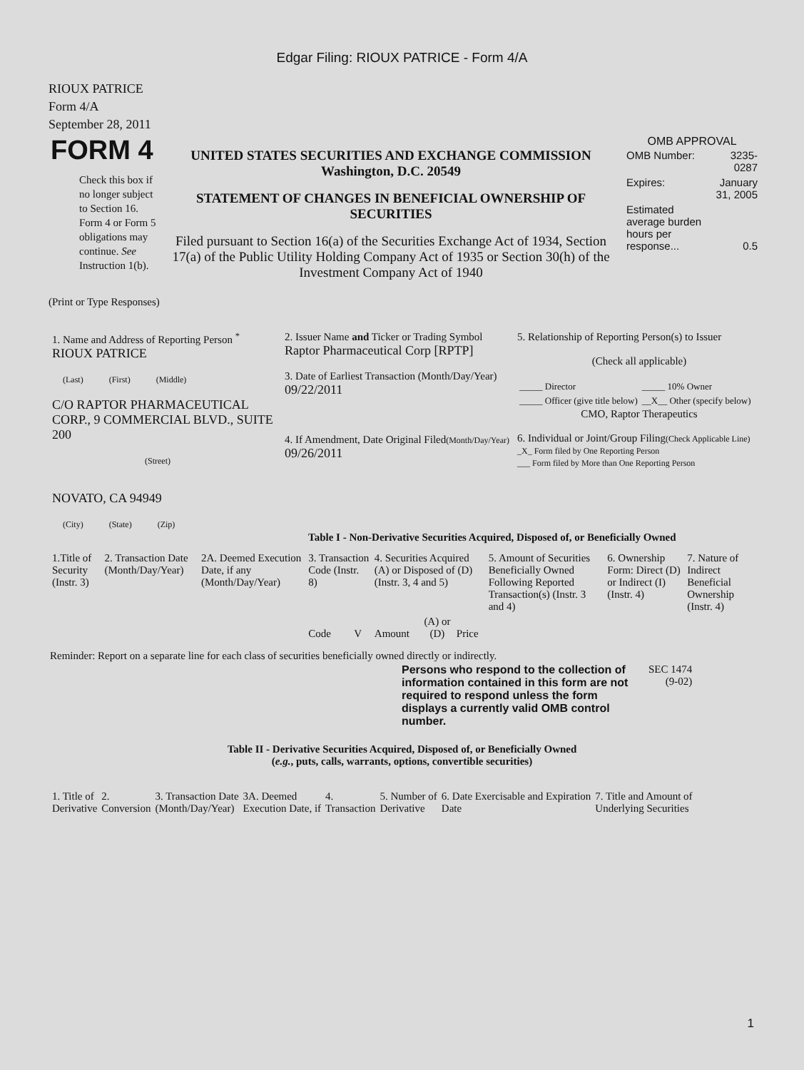Edgar Filing: RIOUX PATRICE - Form 4/A
RIOUX PATRICE
Form 4/A
September 28, 2011
| FORM 4 Check this box if no longer subject to Section 16. Form 4 or Form 5 obligations may continue. See Instruction 1(b). | UNITED STATES SECURITIES AND EXCHANGE COMMISSION Washington, D.C. 20549 STATEMENT OF CHANGES IN BENEFICIAL OWNERSHIP OF SECURITIES Filed pursuant to Section 16(a) of the Securities Exchange Act of 1934, Section 17(a) of the Public Utility Holding Company Act of 1935 or Section 30(h) of the Investment Company Act of 1940 | OMB APPROVAL / OMB Number: / 3235-0287 / / Expires: / January 31, 2005 / / Estimated average burden hours per response... / 0.5 / |
(Print or Type Responses)
| 1. Name and Address of Reporting Person <sup>*</sup> RIOUX PATRICE (Last) (First) (Middle) C/O RAPTOR PHARMACEUTICAL CORP., 9 COMMERCIAL BLVD., SUITE 200 (Street) NOVATO, CA 94949 (City) (State) (Zip) | 2. Issuer Name and Ticker or Trading Symbol Raptor Pharmaceutical Corp [RPTP] 3. Date of Earliest Transaction (Month/Day/Year) 09/22/2011 4. If Amendment, Date Original Filed (Month/Day/Year) 09/26/2011 | 5. Relationship of Reporting Person(s) to Issuer (Check all applicable) / _____ Director / _____ 10% Owner / / _____ Officer (give title below) / __X__ Other (specify below) / CMO, Raptor Therapeutics 6. Individual or Joint/Group Filing (Check Applicable Line) _X_ Form filed by One Reporting Person ___ Form filed by More than One Reporting Person |
Table I - Non-Derivative Securities Acquired, Disposed of, or Beneficially Owned
| 1.Title of Security (Instr. 3) | 2. Transaction Date (Month/Day/Year) | 2A. Deemed Execution Date, if any (Month/Day/Year) | 3. Transaction Code (Instr. 8) | | 4. Securities Acquired (A) or Disposed of (D) (Instr. 3, 4 and 5) | | | 5. Amount of Securities Beneficially Owned Following Reported Transaction(s) (Instr. 3 and 4) | 6. Ownership Form: Direct (D) or Indirect (I) (Instr. 4) | 7. Nature of Indirect Beneficial Ownership (Instr. 4) |
| --- | --- | --- | --- | --- | --- | --- | --- | --- | --- | --- |
| | | | Code | V | Amount | (A) or (D) | Price | | | |
Reminder: Report on a separate line for each class of securities beneficially owned directly or indirectly.
| Persons who respond to the collection of information contained in this form are not required to respond unless the form displays a currently valid OMB control number. | SEC 1474 (9-02) |
Table II - Derivative Securities Acquired, Disposed of, or Beneficially Owned
(e.g., puts, calls, warrants, options, convertible securities)
| 1. Title of Derivative | 2. Conversion | 3. Transaction Date (Month/Day/Year) | 3A. Deemed Execution Date, if | 4. Transaction | 5. Number of Derivative | 6. Date Exercisable and Expiration Date | 7. Title and Amount of Underlying Securities |
| --- | --- | --- | --- | --- | --- | --- | --- |
1